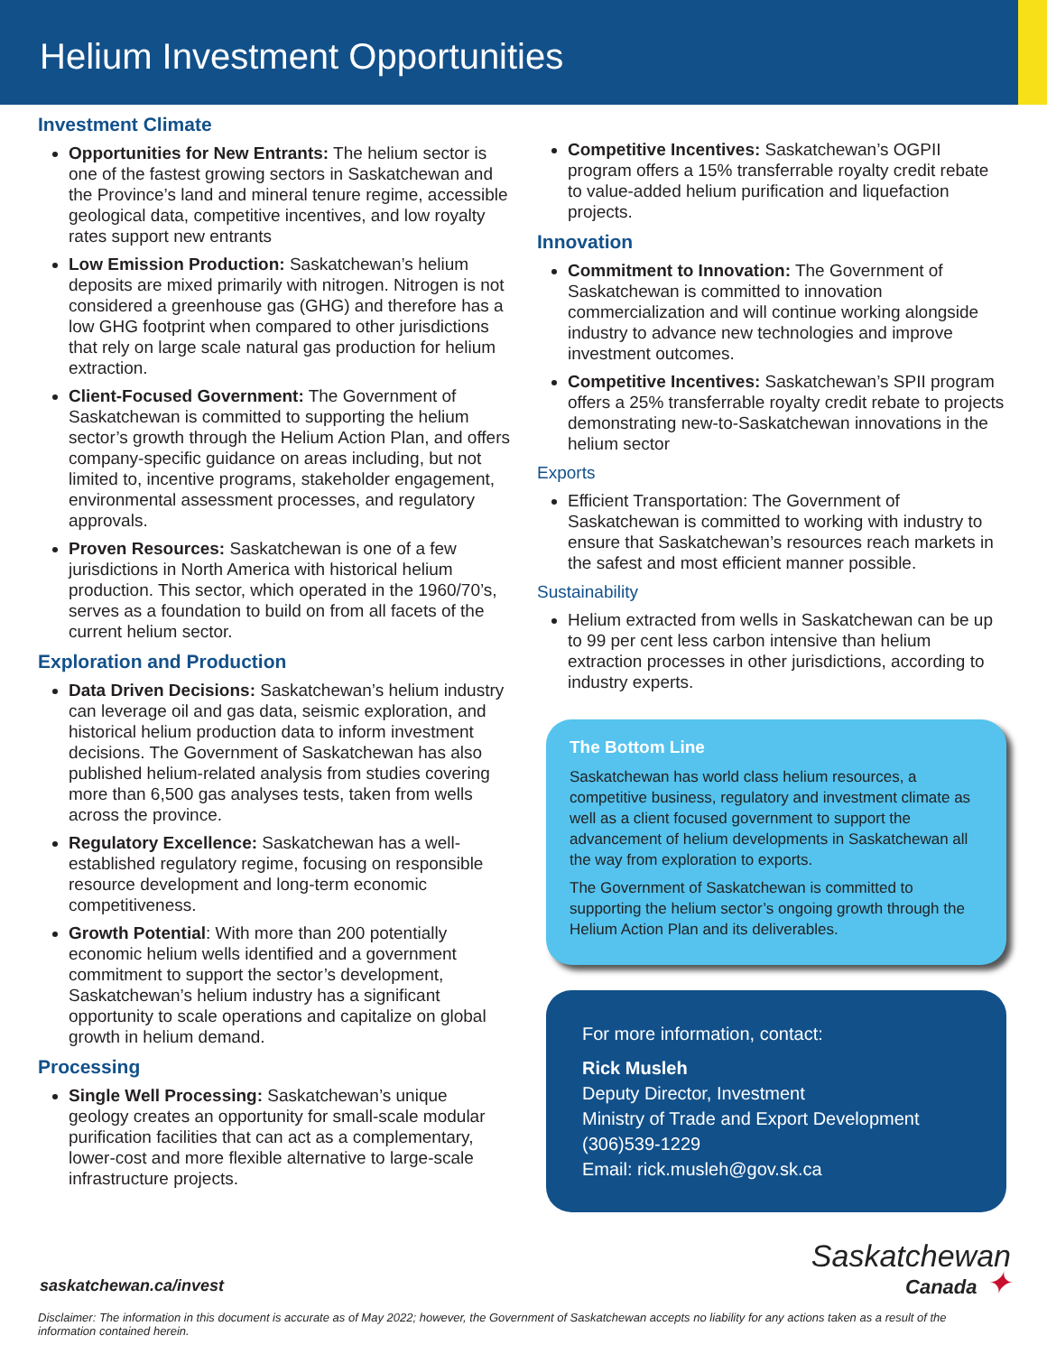Helium Investment Opportunities
Investment Climate
Opportunities for New Entrants: The helium sector is one of the fastest growing sectors in Saskatchewan and the Province’s land and mineral tenure regime, accessible geological data, competitive incentives, and low royalty rates support new entrants
Low Emission Production: Saskatchewan’s helium deposits are mixed primarily with nitrogen. Nitrogen is not considered a greenhouse gas (GHG) and therefore has a low GHG footprint when compared to other jurisdictions that rely on large scale natural gas production for helium extraction.
Client-Focused Government: The Government of Saskatchewan is committed to supporting the helium sector’s growth through the Helium Action Plan, and offers company-specific guidance on areas including, but not limited to, incentive programs, stakeholder engagement, environmental assessment processes, and regulatory approvals.
Proven Resources: Saskatchewan is one of a few jurisdictions in North America with historical helium production. This sector, which operated in the 1960/70’s, serves as a foundation to build on from all facets of the current helium sector.
Exploration and Production
Data Driven Decisions: Saskatchewan’s helium industry can leverage oil and gas data, seismic exploration, and historical helium production data to inform investment decisions. The Government of Saskatchewan has also published helium-related analysis from studies covering more than 6,500 gas analyses tests, taken from wells across the province.
Regulatory Excellence: Saskatchewan has a well-established regulatory regime, focusing on responsible resource development and long-term economic competitiveness.
Growth Potential: With more than 200 potentially economic helium wells identified and a government commitment to support the sector’s development, Saskatchewan’s helium industry has a significant opportunity to scale operations and capitalize on global growth in helium demand.
Processing
Single Well Processing: Saskatchewan’s unique geology creates an opportunity for small-scale modular purification facilities that can act as a complementary, lower-cost and more flexible alternative to large-scale infrastructure projects.
Competitive Incentives: Saskatchewan’s OGPII program offers a 15% transferrable royalty credit rebate to value-added helium purification and liquefaction projects.
Innovation
Commitment to Innovation: The Government of Saskatchewan is committed to innovation commercialization and will continue working alongside industry to advance new technologies and improve investment outcomes.
Competitive Incentives: Saskatchewan’s SPII program offers a 25% transferrable royalty credit rebate to projects demonstrating new-to-Saskatchewan innovations in the helium sector
Exports
Efficient Transportation: The Government of Saskatchewan is committed to working with industry to ensure that Saskatchewan’s resources reach markets in the safest and most efficient manner possible.
Sustainability
Helium extracted from wells in Saskatchewan can be up to 99 per cent less carbon intensive than helium extraction processes in other jurisdictions, according to industry experts.
The Bottom Line
Saskatchewan has world class helium resources, a competitive business, regulatory and investment climate as well as a client focused government to support the advancement of helium developments in Saskatchewan all the way from exploration to exports.
The Government of Saskatchewan is committed to supporting the helium sector’s ongoing growth through the Helium Action Plan and its deliverables.
For more information, contact:
Rick Musleh
Deputy Director, Investment
Ministry of Trade and Export Development
(306)539-1229
Email: rick.musleh@gov.sk.ca
saskatchewan.ca/invest
Saskatchewan
Canada ✦
Disclaimer: The information in this document is accurate as of May 2022; however, the Government of Saskatchewan accepts no liability for any actions taken as a result of the information contained herein.